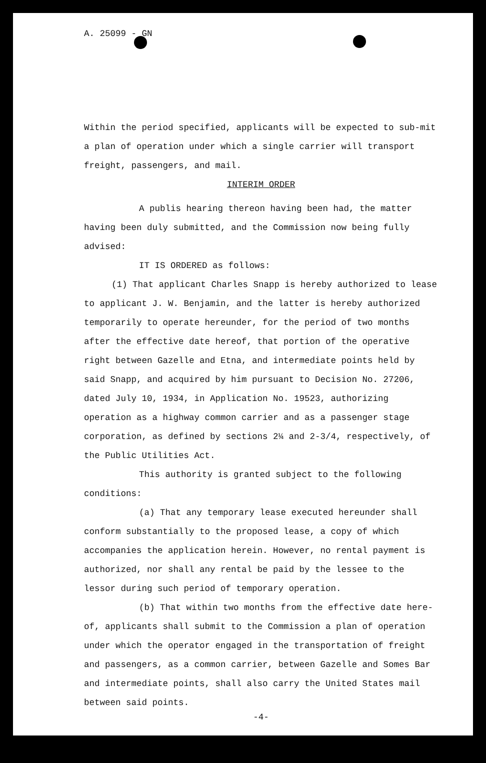A. 25099 - GN
Within the period specified, applicants will be expected to sub-mit a plan of operation under which a single carrier will transport freight, passengers, and mail.
INTERIM ORDER
A publis hearing thereon having been had, the matter having been duly submitted, and the Commission now being fully advised:
IT IS ORDERED as follows:
(1) That applicant Charles Snapp is hereby authorized to lease to applicant J. W. Benjamin, and the latter is hereby authorized temporarily to operate hereunder, for the period of two months after the effective date hereof, that portion of the operative right between Gazelle and Etna, and intermediate points held by said Snapp, and acquired by him pursuant to Decision No. 27206, dated July 10, 1934, in Application No. 19523, authorizing operation as a highway common carrier and as a passenger stage corporation, as defined by sections 2¼ and 2-3/4, respectively, of the Public Utilities Act.
This authority is granted subject to the following conditions:
(a) That any temporary lease executed hereunder shall conform substantially to the proposed lease, a copy of which accompanies the application herein. However, no rental payment is authorized, nor shall any rental be paid by the lessee to the lessor during such period of temporary operation.
(b) That within two months from the effective date here-of, applicants shall submit to the Commission a plan of operation under which the operator engaged in the transportation of freight and passengers, as a common carrier, between Gazelle and Somes Bar and intermediate points, shall also carry the United States mail between said points.
-4-